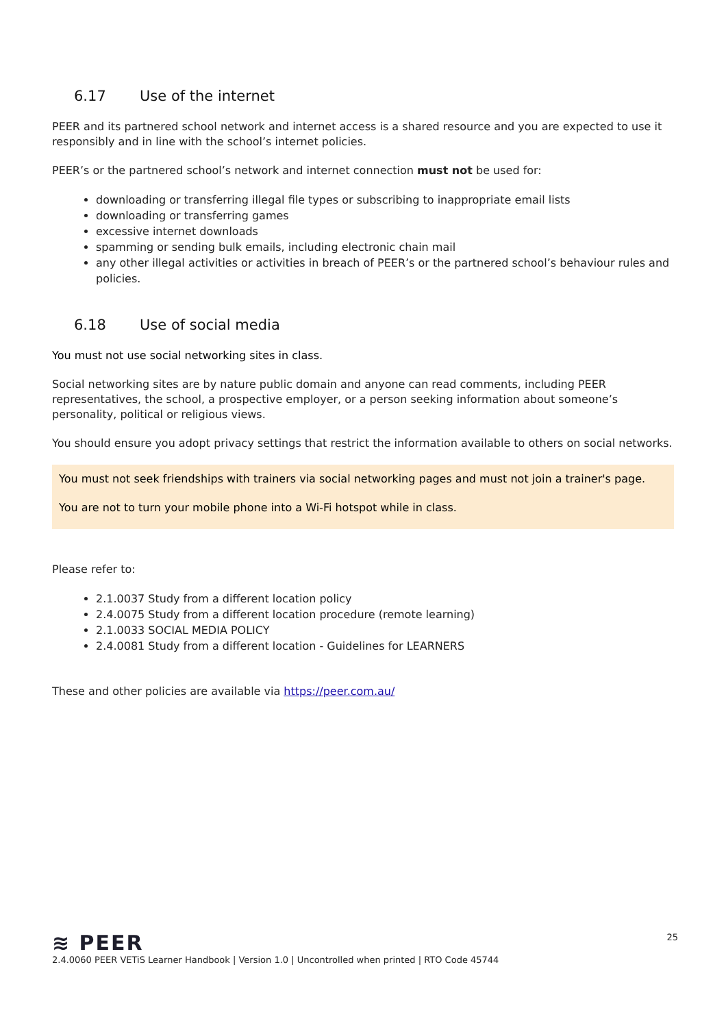6.17 Use of the internet
PEER and its partnered school network and internet access is a shared resource and you are expected to use it responsibly and in line with the school’s internet policies.
PEER’s or the partnered school’s network and internet connection must not be used for:
downloading or transferring illegal file types or subscribing to inappropriate email lists
downloading or transferring games
excessive internet downloads
spamming or sending bulk emails, including electronic chain mail
any other illegal activities or activities in breach of PEER’s or the partnered school’s behaviour rules and policies.
6.18 Use of social media
You must not use social networking sites in class.
Social networking sites are by nature public domain and anyone can read comments, including PEER representatives, the school, a prospective employer, or a person seeking information about someone’s personality, political or religious views.
You should ensure you adopt privacy settings that restrict the information available to others on social networks.
You must not seek friendships with trainers via social networking pages and must not join a trainer's page.
You are not to turn your mobile phone into a Wi-Fi hotspot while in class.
Please refer to:
2.1.0037 Study from a different location policy
2.4.0075 Study from a different location procedure (remote learning)
2.1.0033 SOCIAL MEDIA POLICY
2.4.0081 Study from a different location - Guidelines for LEARNERS
These and other policies are available via https://peer.com.au/
≋ PEER
25
2.4.0060 PEER VETiS Learner Handbook | Version 1.0 | Uncontrolled when printed | RTO Code 45744